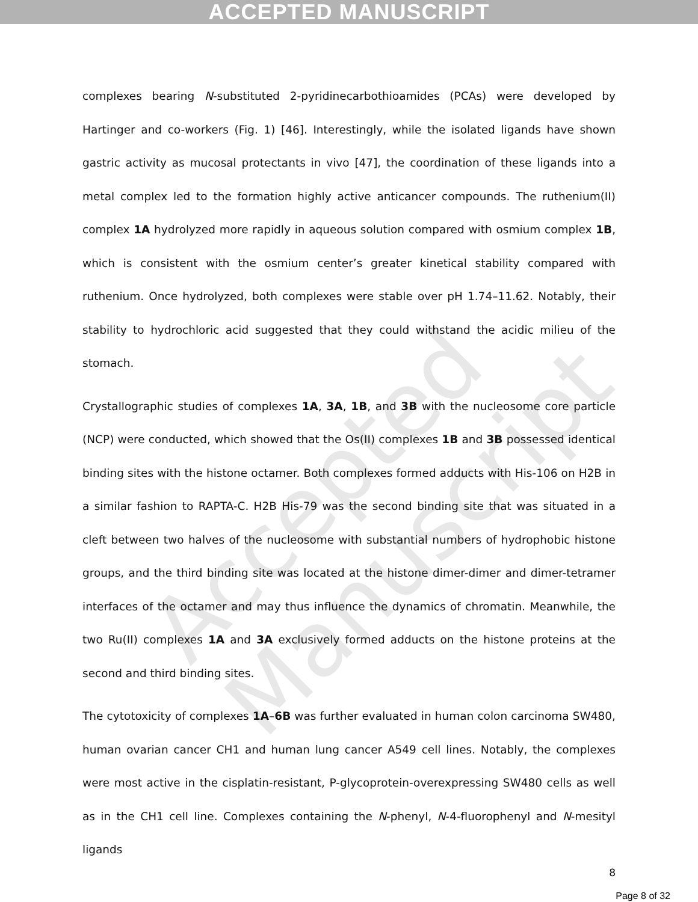Accepted Manuscript
ACCEPTED MANUSCRIPT
complexes bearing N-substituted 2-pyridinecarbothioamides (PCAs) were developed by Hartinger and co-workers (Fig. 1) [46]. Interestingly, while the isolated ligands have shown gastric activity as mucosal protectants in vivo [47], the coordination of these ligands into a metal complex led to the formation highly active anticancer compounds. The ruthenium(II) complex 1A hydrolyzed more rapidly in aqueous solution compared with osmium complex 1B, which is consistent with the osmium center’s greater kinetical stability compared with ruthenium. Once hydrolyzed, both complexes were stable over pH 1.74–11.62. Notably, their stability to hydrochloric acid suggested that they could withstand the acidic milieu of the stomach.
Crystallographic studies of complexes 1A, 3A, 1B, and 3B with the nucleosome core particle (NCP) were conducted, which showed that the Os(II) complexes 1B and 3B possessed identical binding sites with the histone octamer. Both complexes formed adducts with His-106 on H2B in a similar fashion to RAPTA-C. H2B His-79 was the second binding site that was situated in a cleft between two halves of the nucleosome with substantial numbers of hydrophobic histone groups, and the third binding site was located at the histone dimer-dimer and dimer-tetramer interfaces of the octamer and may thus influence the dynamics of chromatin. Meanwhile, the two Ru(II) complexes 1A and 3A exclusively formed adducts on the histone proteins at the second and third binding sites.
The cytotoxicity of complexes 1A–6B was further evaluated in human colon carcinoma SW480, human ovarian cancer CH1 and human lung cancer A549 cell lines. Notably, the complexes were most active in the cisplatin-resistant, P-glycoprotein-overexpressing SW480 cells as well as in the CH1 cell line. Complexes containing the N-phenyl, N-4-fluorophenyl and N-mesityl ligands
8
Page 8 of 32